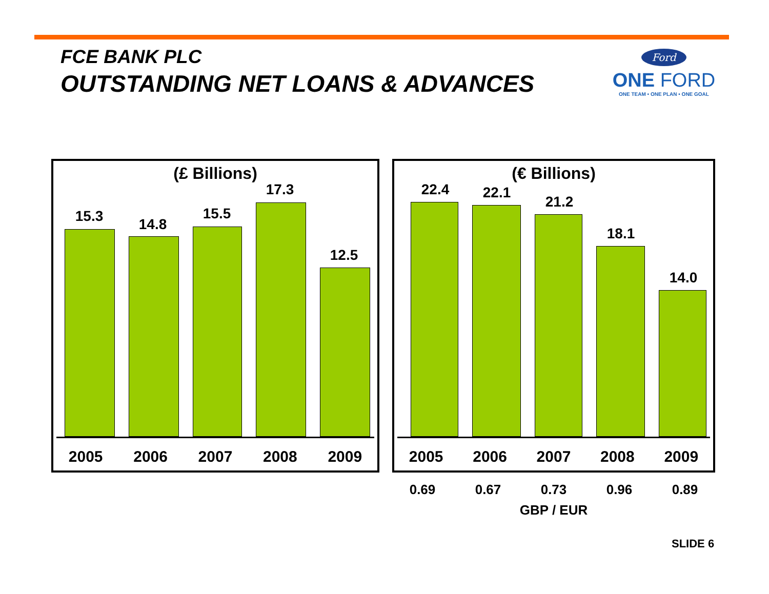FCE BANK PLC
OUTSTANDING NET LOANS & ADVANCES
Ford
ONE FORD
ONE TEAM • ONE PLAN • ONE GOAL
(£ Billions)
15.3 14.8
15.5
17.3
12.5
2005 2006 2007 2008 2009
(€ Billions)
22.4 22.1
21.2
18.1
14.0
2005 2006 2007 2008 2009
0.69 0.67 0.73 0.96 0.89
GBP / EUR
SLIDE 6